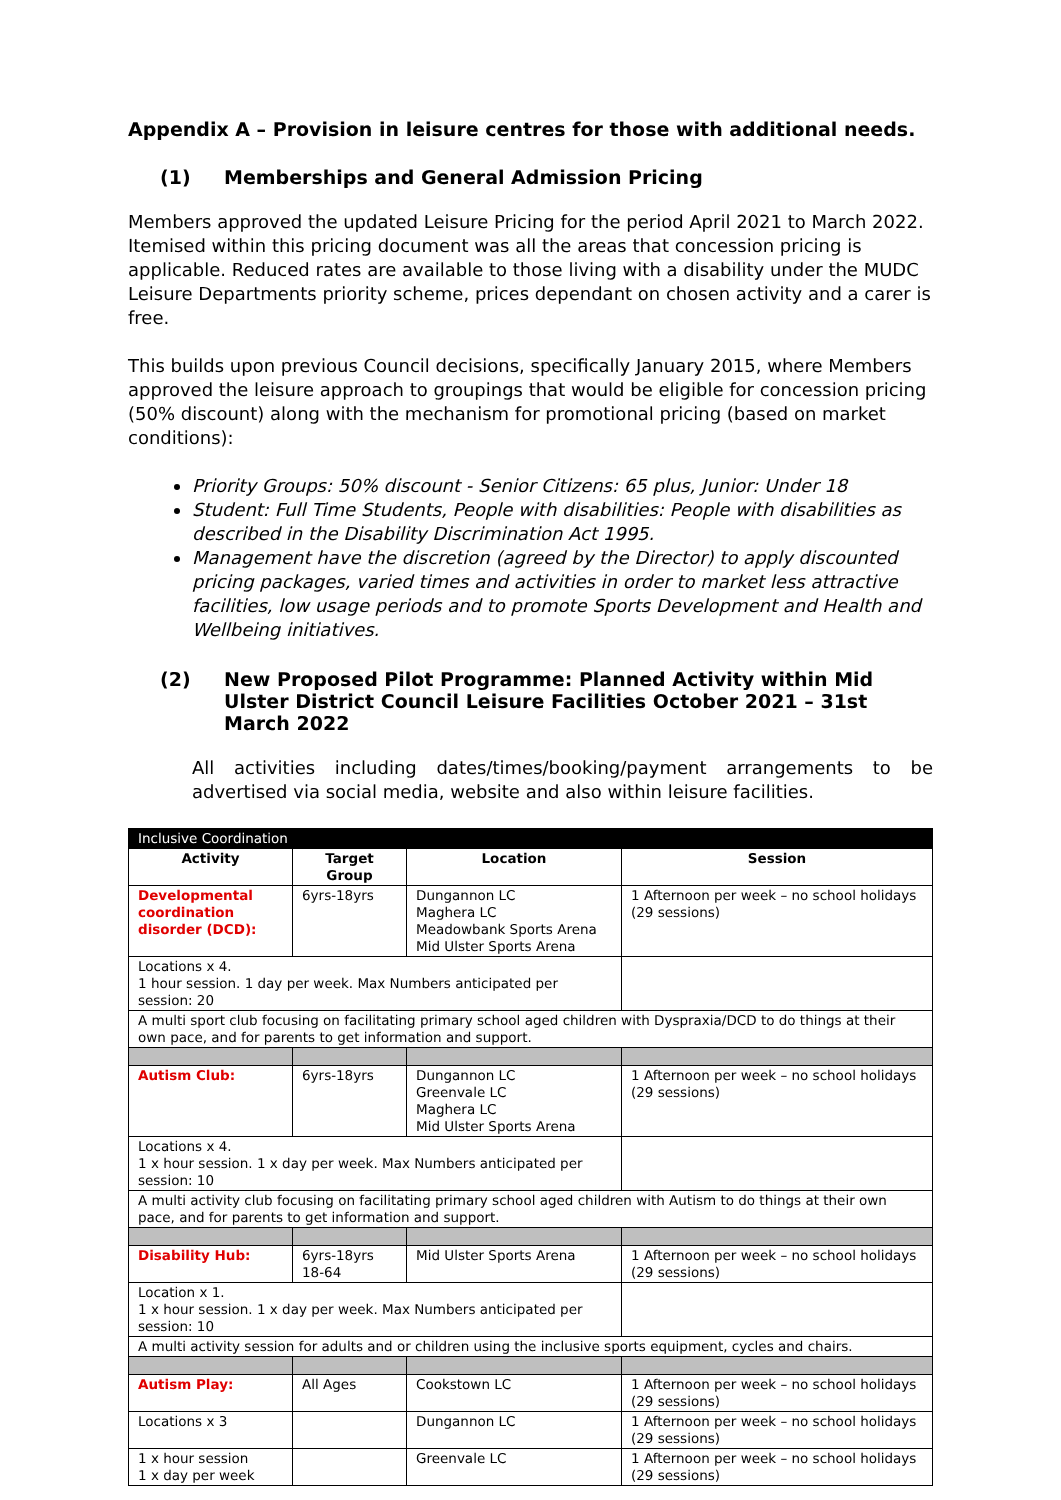Appendix A – Provision in leisure centres for those with additional needs.
(1) Memberships and General Admission Pricing
Members approved the updated Leisure Pricing for the period April 2021 to March 2022. Itemised within this pricing document was all the areas that concession pricing is applicable. Reduced rates are available to those living with a disability under the MUDC Leisure Departments priority scheme, prices dependant on chosen activity and a carer is free.
This builds upon previous Council decisions, specifically January 2015, where Members approved the leisure approach to groupings that would be eligible for concession pricing (50% discount) along with the mechanism for promotional pricing (based on market conditions):
Priority Groups: 50% discount - Senior Citizens: 65 plus, Junior: Under 18
Student: Full Time Students, People with disabilities: People with disabilities as described in the Disability Discrimination Act 1995.
Management have the discretion (agreed by the Director) to apply discounted pricing packages, varied times and activities in order to market less attractive facilities, low usage periods and to promote Sports Development and Health and Wellbeing initiatives.
(2) New Proposed Pilot Programme: Planned Activity within Mid Ulster District Council Leisure Facilities October 2021 – 31st March 2022
All activities including dates/times/booking/payment arrangements to be advertised via social media, website and also within leisure facilities.
| Inclusive Coordination | | | |
| Activity | Target Group | Location | Session |
| Developmental coordination disorder (DCD): | 6yrs-18yrs | Dungannon LC Maghera LC Meadowbank Sports Arena Mid Ulster Sports Arena | 1 Afternoon per week – no school holidays (29 sessions) |
| Locations x 4. 1 hour session. 1 day per week. Max Numbers anticipated per session: 20 | | | |
| A multi sport club focusing on facilitating primary school aged children with Dyspraxia/DCD to do things at their own pace, and for parents to get information and support. | | | |
| Autism Club: | 6yrs-18yrs | Dungannon LC Greenvale LC Maghera LC Mid Ulster Sports Arena | 1 Afternoon per week – no school holidays (29 sessions) |
| Locations x 4. 1 x hour session. 1 x day per week. Max Numbers anticipated per session: 10 | | | |
| A multi activity club focusing on facilitating primary school aged children with Autism to do things at their own pace, and for parents to get information and support. | | | |
| Disability Hub: | 6yrs-18yrs 18-64 | Mid Ulster Sports Arena | 1 Afternoon per week – no school holidays (29 sessions) |
| Location x 1. 1 x hour session. 1 x day per week. Max Numbers anticipated per session: 10 | | | |
| A multi activity session for adults and or children using the inclusive sports equipment, cycles and chairs. | | | |
| Autism Play: | All Ages | Cookstown LC | 1 Afternoon per week – no school holidays (29 sessions) |
| Locations x 3 | | Dungannon LC | 1 Afternoon per week – no school holidays (29 sessions) |
| 1 x hour session 1 x day per week | | Greenvale LC | 1 Afternoon per week – no school holidays (29 sessions) |